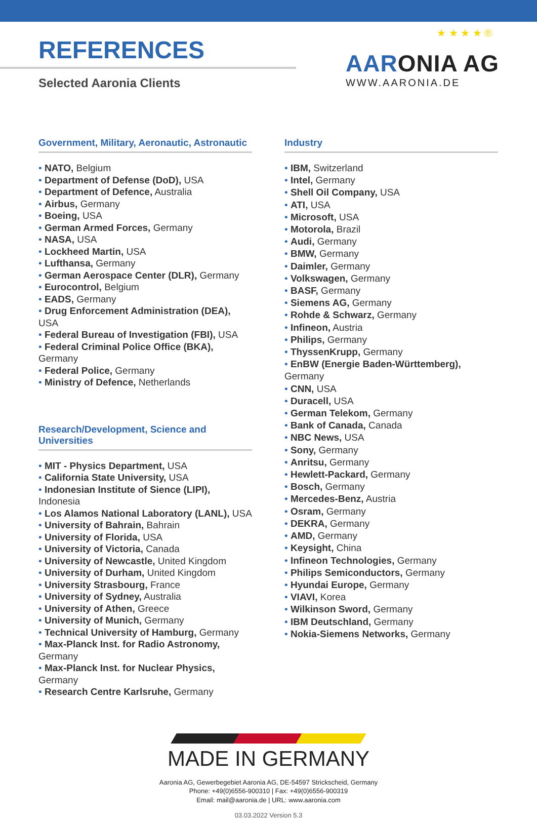REFERENCES
Selected Aaronia Clients
★ ★ ★ ★ ®
AARONIA AG
WWW.AARONIA.DE
Government, Military, Aeronautic, Astronautic
NATO, Belgium
Department of Defense (DoD), USA
Department of Defence, Australia
Airbus, Germany
Boeing, USA
German Armed Forces, Germany
NASA, USA
Lockheed Martin, USA
Lufthansa, Germany
German Aerospace Center (DLR), Germany
Eurocontrol, Belgium
EADS, Germany
Drug Enforcement Administration (DEA), USA
Federal Bureau of Investigation (FBI), USA
Federal Criminal Police Office (BKA), Germany
Federal Police, Germany
Ministry of Defence, Netherlands
Research/Development, Science and Universities
MIT - Physics Department, USA
California State University, USA
Indonesian Institute of Sience (LIPI), Indonesia
Los Alamos National Laboratory (LANL), USA
University of Bahrain, Bahrain
University of Florida, USA
University of Victoria, Canada
University of Newcastle, United Kingdom
University of Durham, United Kingdom
University Strasbourg, France
University of Sydney, Australia
University of Athen, Greece
University of Munich, Germany
Technical University of Hamburg, Germany
Max-Planck Inst. for Radio Astronomy, Germany
Max-Planck Inst. for Nuclear Physics, Germany
Research Centre Karlsruhe, Germany
Industry
IBM, Switzerland
Intel, Germany
Shell Oil Company, USA
ATI, USA
Microsoft, USA
Motorola, Brazil
Audi, Germany
BMW, Germany
Daimler, Germany
Volkswagen, Germany
BASF, Germany
Siemens AG, Germany
Rohde & Schwarz, Germany
Infineon, Austria
Philips, Germany
ThyssenKrupp, Germany
EnBW (Energie Baden-Württemberg), Germany
CNN, USA
Duracell, USA
German Telekom, Germany
Bank of Canada, Canada
NBC News, USA
Sony, Germany
Anritsu, Germany
Hewlett-Packard, Germany
Bosch, Germany
Mercedes-Benz, Austria
Osram, Germany
DEKRA, Germany
AMD, Germany
Keysight, China
Infineon Technologies, Germany
Philips Semiconductors, Germany
Hyundai Europe, Germany
VIAVI, Korea
Wilkinson Sword, Germany
IBM Deutschland, Germany
Nokia-Siemens Networks, Germany
MADE IN GERMANY
Aaronia AG, Gewerbegebiet Aaronia AG, DE-54597 Strickscheid, Germany
Phone: +49(0)6556-900310 | Fax: +49(0)6556-900319
Email: mail@aaronia.de | URL: www.aaronia.com
03.03.2022 Version 5.3